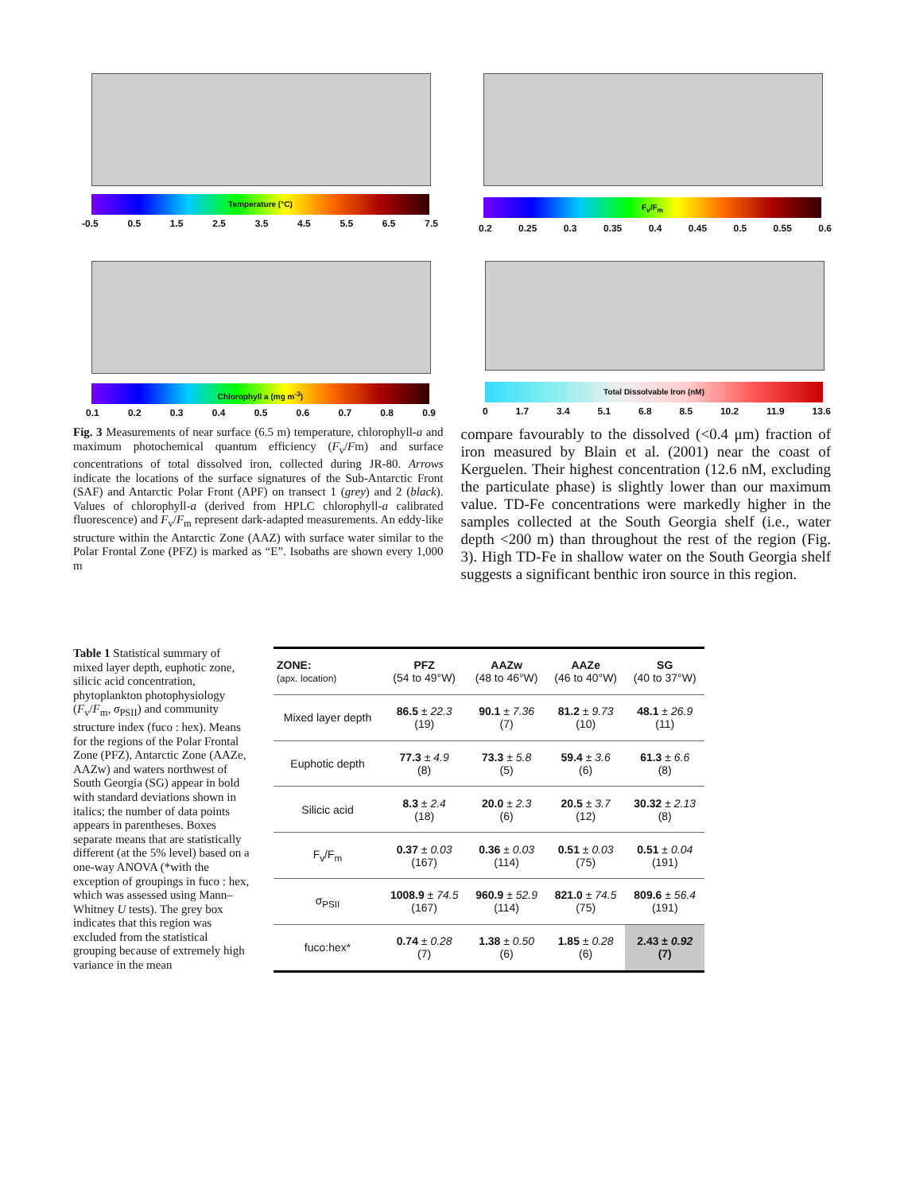Temperature (°C)
-0.5 0.5 1.5 2.5 3.5 4.5 5.5 6.5 7.5
F<sub>v</sub>/F<sub>m</sub>
0.2 0.25 0.3 0.35 0.4 0.45 0.5 0.55 0.6
Chlorophyll a (mg m<sup>-3</sup>)
0.1 0.2 0.3 0.4 0.5 0.6 0.7 0.8 0.9
Total Dissolvable Iron (nM)
0 1.7 3.4 5.1 6.8 8.5 10.2 11.9 13.6
Fig. 3 Measurements of near surface (6.5 m) temperature, chlorophyll-a and maximum photochemical quantum efficiency (F<sub>v</sub>/Fm) and surface concentrations of total dissolved iron, collected during JR-80. Arrows indicate the locations of the surface signatures of the Sub-Antarctic Front (SAF) and Antarctic Polar Front (APF) on transect 1 (grey) and 2 (black). Values of chlorophyll-a (derived from HPLC chlorophyll-a calibrated fluorescence) and F<sub>v</sub>/F<sub>m</sub> represent dark-adapted measurements. An eddy-like structure within the Antarctic Zone (AAZ) with surface water similar to the Polar Frontal Zone (PFZ) is marked as “E”. Isobaths are shown every 1,000 m
compare favourably to the dissolved (<0.4 μm) fraction of iron measured by Blain et al. (2001) near the coast of Kerguelen. Their highest concentration (12.6 nM, excluding the particulate phase) is slightly lower than our maximum value. TD-Fe concentrations were markedly higher in the samples collected at the South Georgia shelf (i.e., water depth <200 m) than throughout the rest of the region (Fig. 3). High TD-Fe in shallow water on the South Georgia shelf suggests a significant benthic iron source in this region.
Table 1 Statistical summary of mixed layer depth, euphotic zone, silicic acid concentration, phytoplankton photophysiology (F<sub>v</sub>/F<sub>m</sub>, σ<sub>PSII</sub>) and community structure index (fuco : hex). Means for the regions of the Polar Frontal Zone (PFZ), Antarctic Zone (AAZe, AAZw) and waters northwest of South Georgia (SG) appear in bold with standard deviations shown in italics; the number of data points appears in parentheses. Boxes separate means that are statistically different (at the 5% level) based on a one-way ANOVA (*with the exception of groupings in fuco : hex, which was assessed using Mann–Whitney U tests). The grey box indicates that this region was excluded from the statistical grouping because of extremely high variance in the mean
| ZONE: (apx. location) | PFZ (54 to 49°W) | AAZw (48 to 46°W) | AAZe (46 to 40°W) | SG (40 to 37°W) |
| --- | --- | --- | --- | --- |
| Mixed layer depth | 86.5 ± 22.3 (19) | 90.1 ± 7.36 (7) | 81.2 ± 9.73 (10) | 48.1 ± 26.9 (11) |
| Euphotic depth | 77.3 ± 4.9 (8) | 73.3 ± 5.8 (5) | 59.4 ± 3.6 (6) | 61.3 ± 6.6 (8) |
| Silicic acid | 8.3 ± 2.4 (18) | 20.0 ± 2.3 (6) | 20.5 ± 3.7 (12) | 30.32 ± 2.13 (8) |
| F<sub>v</sub>/F<sub>m</sub> | 0.37 ± 0.03 (167) | 0.36 ± 0.03 (114) | 0.51 ± 0.03 (75) | 0.51 ± 0.04 (191) |
| σ<sub>PSII</sub> | 1008.9 ± 74.5 (167) | 960.9 ± 52.9 (114) | 821.0 ± 74.5 (75) | 809.6 ± 56.4 (191) |
| fuco:hex* | 0.74 ± 0.28 (7) | 1.38 ± 0.50 (6) | 1.85 ± 0.28 (6) | 2.43 ± 0.92 (7) |